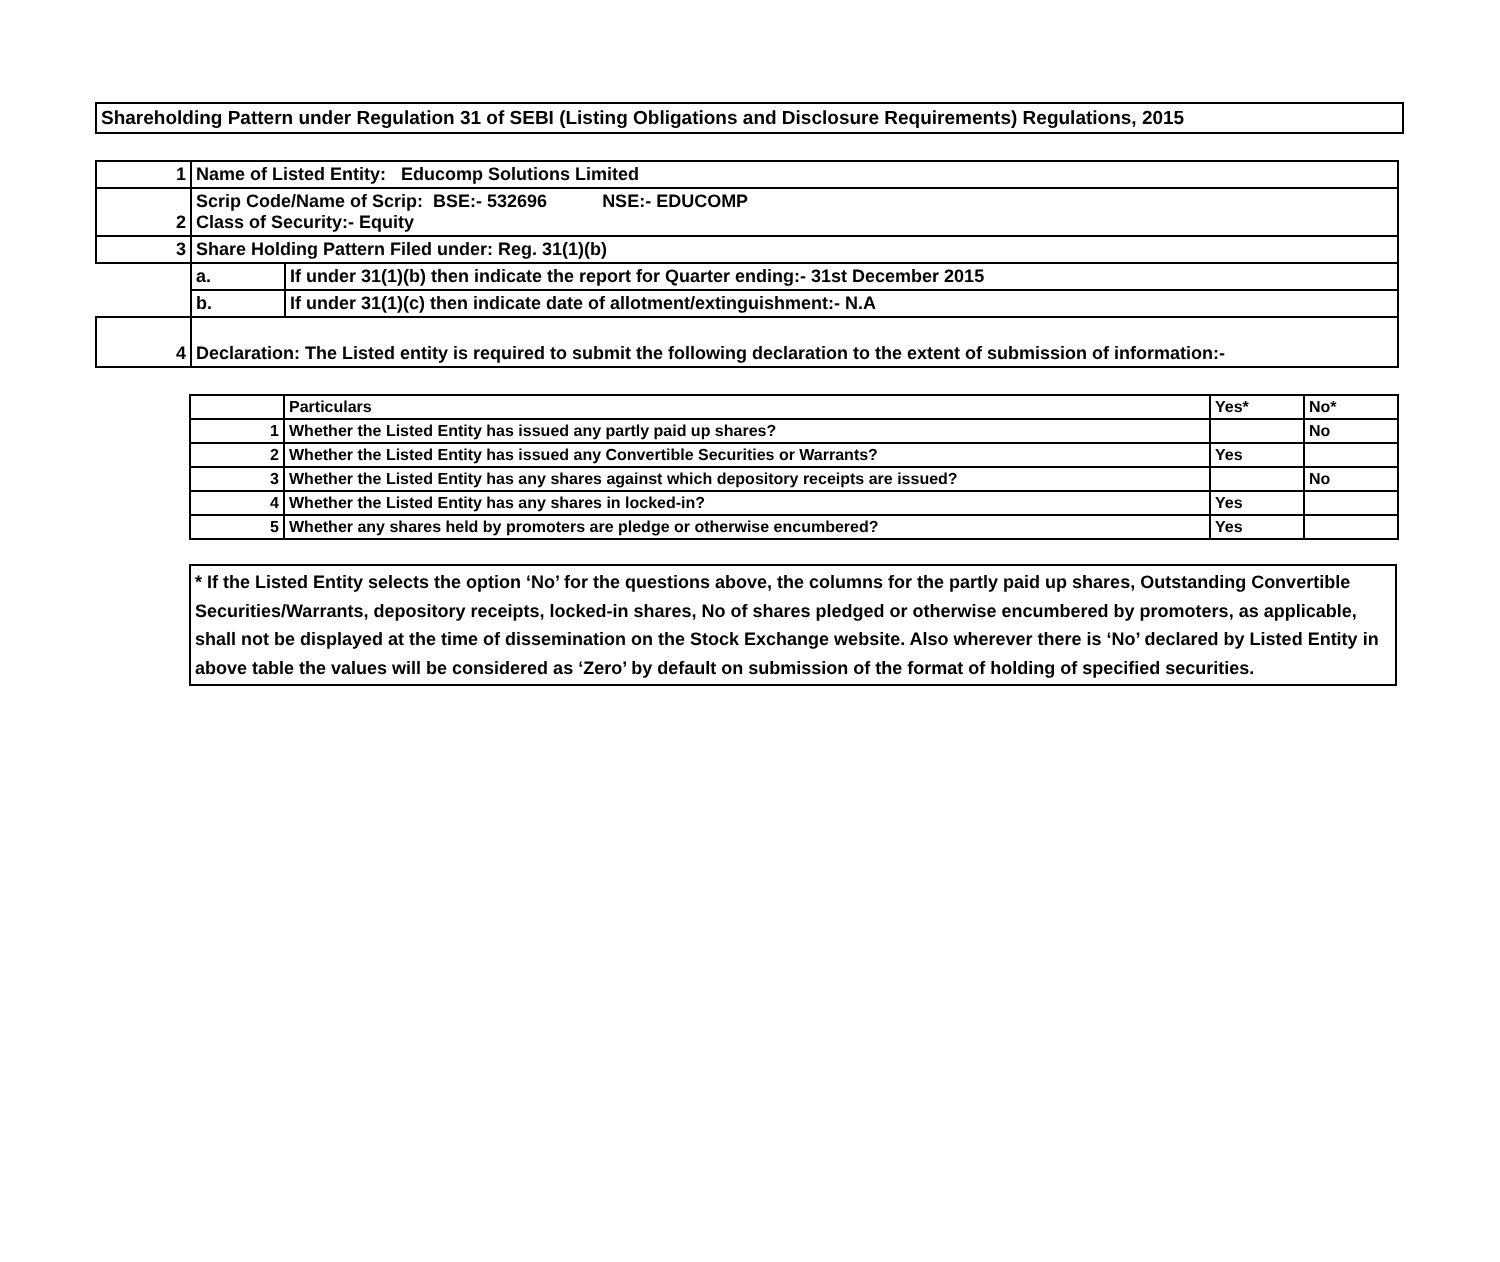Shareholding Pattern under Regulation 31 of SEBI (Listing Obligations and Disclosure Requirements) Regulations, 2015
| 1 | Name of Listed Entity: Educomp Solutions Limited | |
| 2 | Scrip Code/Name of Scrip: BSE:- 532696 NSE:- EDUCOMP Class of Security:- Equity | |
| 3 | Share Holding Pattern Filed under: Reg. 31(1)(b) | |
| | a. | If under 31(1)(b) then indicate the report for Quarter ending:- 31st December 2015 |
| | b. | If under 31(1)(c) then indicate date of allotment/extinguishment:- N.A |
| 4 | Declaration: The Listed entity is required to submit the following declaration to the extent of submission of information:- | |
| | Particulars | Yes* | No* |
| --- | --- | --- | --- |
| 1 | Whether the Listed Entity has issued any partly paid up shares? | | No |
| 2 | Whether the Listed Entity has issued any Convertible Securities or Warrants? | Yes | |
| 3 | Whether the Listed Entity has any shares against which depository receipts are issued? | | No |
| 4 | Whether the Listed Entity has any shares in locked-in? | Yes | |
| 5 | Whether any shares held by promoters are pledge or otherwise encumbered? | Yes | |
* If the Listed Entity selects the option ‘No’ for the questions above, the columns for the partly paid up shares, Outstanding Convertible Securities/Warrants, depository receipts, locked-in shares, No of shares pledged or otherwise encumbered by promoters, as applicable, shall not be displayed at the time of dissemination on the Stock Exchange website. Also wherever there is ‘No’ declared by Listed Entity in above table the values will be considered as ‘Zero’ by default on submission of the format of holding of specified securities.